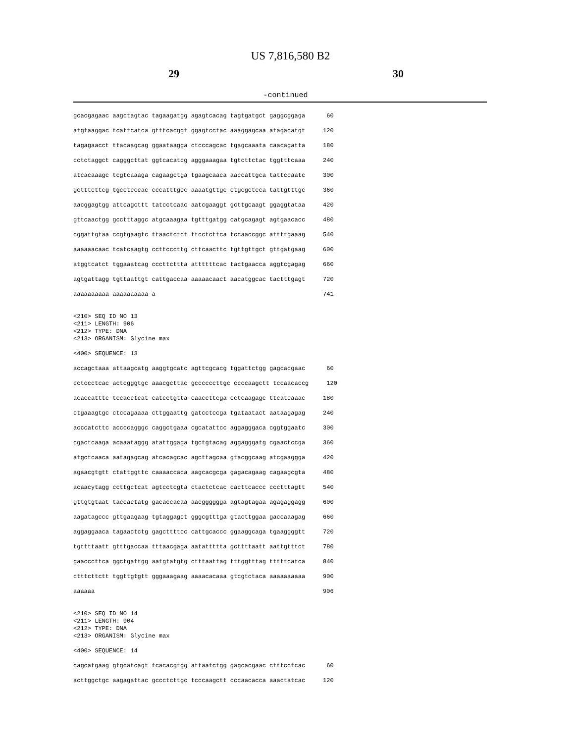US 7,816,580 B2
29 30
-continued
gcacgagaac aagctagtac tagaagatgg agagtcacag tagtgatgct gaggcggaga      60

atgtaaggac tcattcatca gtttcacggt ggagtcctac aaaggagcaa atagacatgt     120

tagagaacct ttacaagcag ggaataagga ctcccagcac tgagcaaata caacagatta     180

cctctaggct cagggcttat ggtcacatcg agggaaagaa tgtcttctac tggtttcaaa     240

atcacaaagc tcgtcaaaga cagaagctga tgaagcaaca aaccattgca tattccaatc     300

gctttcttcg tgcctcccac cccatttgcc aaaatgttgc ctgcgctcca tattgtttgc     360

aacggagtgg attcagcttt tatcctcaac aatcgaaggt gcttgcaagt ggaggtataa     420

gttcaactgg gcctttaggc atgcaaagaa tgtttgatgg catgcagagt agtgaacacc     480

cggattgtaa ccgtgaagtc ttaactctct ttcctcttca tccaaccggc attttgaaag     540

aaaaaacaac tcatcaagtg ccttcccttg cttcaacttc tgttgttgct gttgatgaag     600

atggtcatct tggaaatcag cccttcttta attttttcac tactgaacca aggtcgagag     660

agtgattagg tgttaattgt cattgaccaa aaaaacaact aacatggcac tactttgagt     720

aaaaaaaaaa aaaaaaaaaa a                                               741


<210> SEQ ID NO 13
<211> LENGTH: 906
<212> TYPE: DNA
<213> ORGANISM: Glycine max

<400> SEQUENCE: 13

accagctaaa attaagcatg aaggtgcatc agttcgcacg tggattctgg gagcacgaac      60

cctccctcac actcgggtgc aaacgcttac gccccccttgc ccccaagctt tccaacaccg     120

acaccatttc tccacctcat catcctgtta caaccttcga cctcaagagc ttcatcaaac     180

ctgaaagtgc ctccagaaaa cttggaattg gatcctccga tgataatact aataagagag     240

acccatcttc accccagggc caggctgaaa cgcatattcc aggagggaca cggtggaatc     300

cgactcaaga acaaataggg atattggaga tgctgtacag aggagggatg cgaactccga     360

atgctcaaca aatagagcag atcacagcac agcttagcaa gtacggcaag atcgaaggga     420

agaacgtgtt ctattggttc caaaaccaca aagcacgcga gagacagaag cagaagcgta     480

acaacytagg ccttgctcat agtcctcgta ctactctcac cacttcaccc ccctttagtt     540

gttgtgtaat taccactatg gacaccacaa aacgggggga agtagtagaa agagaggagg     600

aagatagccc gttgaagaag tgtaggagct gggcgtttga gtacttggaa gaccaaagag     660

aggaggaaca tagaactctg gagcttttcc cattgcaccc ggaaggcaga tgaaggggtt     720

tgttttaatt gtttgaccaa tttaacgaga aatattttta gcttttaatt aattgtttct     780

gaacccttca ggctgattgg aatgtatgtg ctttaattag tttggtttag tttttcatca     840

ctttcttctt tggttgtgtt gggaaagaag aaaacacaaa gtcgtctaca aaaaaaaaaa     900

aaaaaa                                                                906


<210> SEQ ID NO 14
<211> LENGTH: 904
<212> TYPE: DNA
<213> ORGANISM: Glycine max

<400> SEQUENCE: 14

cagcatgaag gtgcatcagt tcacacgtgg attaatctgg gagcacgaac ctttcctcac      60

acttggctgc aagagattac gccctcttgc tcccaagctt cccaacacca aaactatcac     120